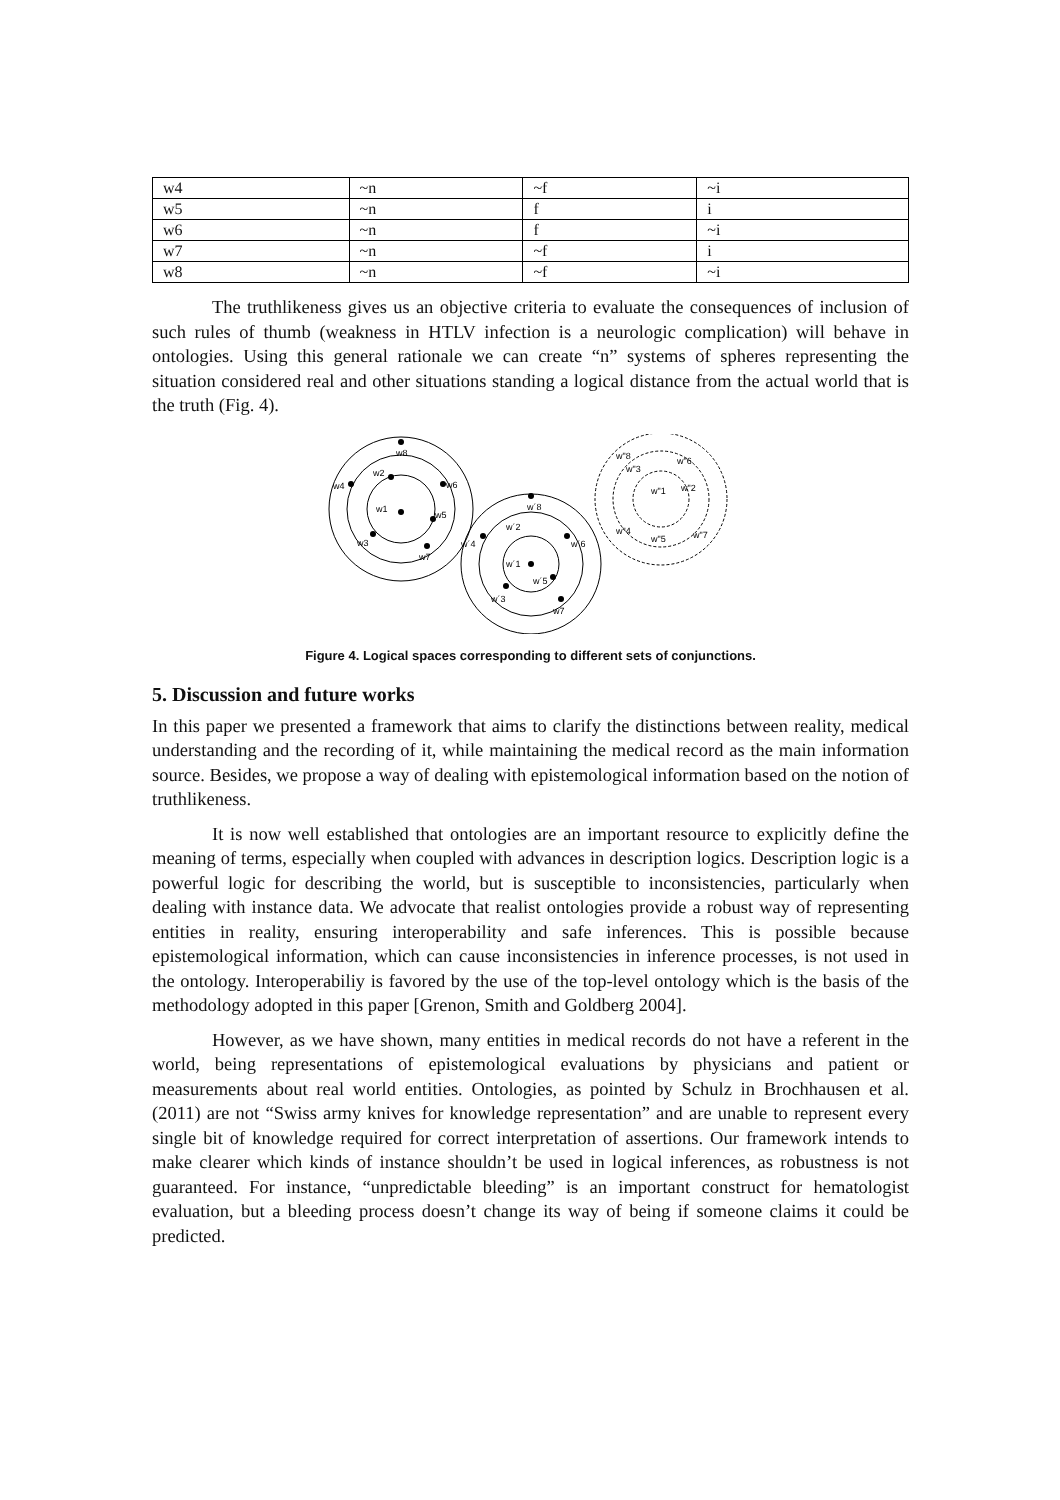| w4 | ~n | ~f | ~i |
| w5 | ~n | f | i |
| w6 | ~n | f | ~i |
| w7 | ~n | ~f | i |
| w8 | ~n | ~f | ~i |
The truthlikeness gives us an objective criteria to evaluate the consequences of inclusion of such rules of thumb (weakness in HTLV infection is a neurologic complication) will behave in ontologies. Using this general rationale we can create “n” systems of spheres representing the situation considered real and other situations standing a logical distance from the actual world that is the truth (Fig. 4).
w8
w2
w4
w6
w1
w5
w3
w7
w´8
w´2
w´4
w´6
w´1
w´5
w´3
w7
w"8
w"6
w"3
w"1
w"2
w"4
w"5
w"7
Figure 4. Logical spaces corresponding to different sets of conjunctions.
5. Discussion and future works
In this paper we presented a framework that aims to clarify the distinctions between reality, medical understanding and the recording of it, while maintaining the medical record as the main information source. Besides, we propose a way of dealing with epistemological information based on the notion of truthlikeness.
It is now well established that ontologies are an important resource to explicitly define the meaning of terms, especially when coupled with advances in description logics. Description logic is a powerful logic for describing the world, but is susceptible to inconsistencies, particularly when dealing with instance data. We advocate that realist ontologies provide a robust way of representing entities in reality, ensuring interoperability and safe inferences. This is possible because epistemological information, which can cause inconsistencies in inference processes, is not used in the ontology. Interoperabiliy is favored by the use of the top-level ontology which is the basis of the methodology adopted in this paper [Grenon, Smith and Goldberg 2004].
However, as we have shown, many entities in medical records do not have a referent in the world, being representations of epistemological evaluations by physicians and patient or measurements about real world entities. Ontologies, as pointed by Schulz in Brochhausen et al. (2011) are not “Swiss army knives for knowledge representation” and are unable to represent every single bit of knowledge required for correct interpretation of assertions. Our framework intends to make clearer which kinds of instance shouldn’t be used in logical inferences, as robustness is not guaranteed. For instance, “unpredictable bleeding” is an important construct for hematologist evaluation, but a bleeding process doesn’t change its way of being if someone claims it could be predicted.